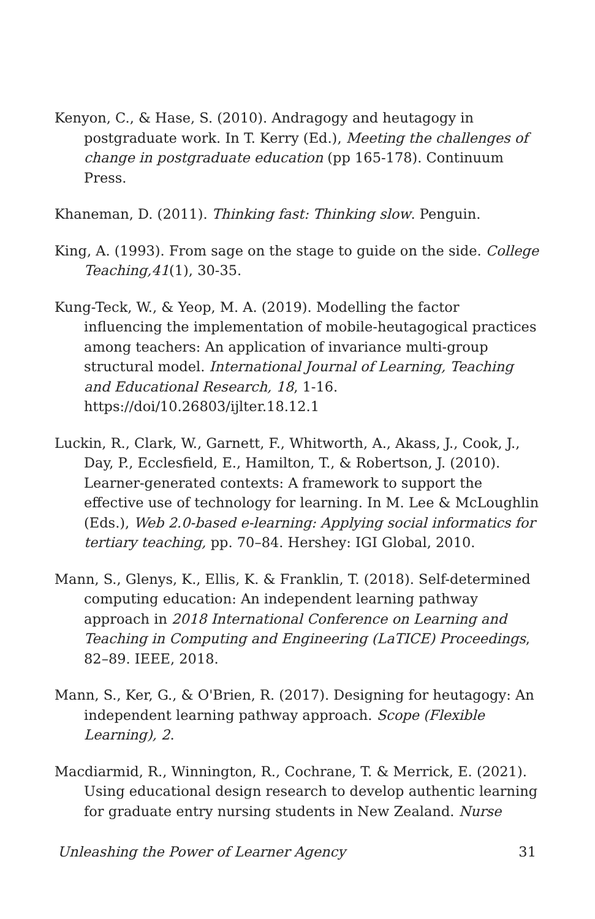Kenyon, C., & Hase, S. (2010). Andragogy and heutagogy in postgraduate work. In T. Kerry (Ed.), Meeting the challenges of change in postgraduate education (pp 165-178). Continuum Press.
Khaneman, D. (2011). Thinking fast: Thinking slow. Penguin.
King, A. (1993). From sage on the stage to guide on the side. College Teaching,41(1), 30-35.
Kung-Teck, W., & Yeop, M. A. (2019). Modelling the factor influencing the implementation of mobile-heutagogical practices among teachers: An application of invariance multi-group structural model. International Journal of Learning, Teaching and Educational Research, 18, 1-16. https://doi/10.26803/ijlter.18.12.1
Luckin, R., Clark, W., Garnett, F., Whitworth, A., Akass, J., Cook, J., Day, P., Ecclesfield, E., Hamilton, T., & Robertson, J. (2010). Learner-generated contexts: A framework to support the effective use of technology for learning. In M. Lee & McLoughlin (Eds.), Web 2.0-based e-learning: Applying social informatics for tertiary teaching, pp. 70–84. Hershey: IGI Global, 2010.
Mann, S., Glenys, K., Ellis, K. & Franklin, T. (2018). Self-determined computing education: An independent learning pathway approach in 2018 International Conference on Learning and Teaching in Computing and Engineering (LaTICE) Proceedings, 82–89. IEEE, 2018.
Mann, S., Ker, G., & O'Brien, R. (2017). Designing for heutagogy: An independent learning pathway approach. Scope (Flexible Learning), 2.
Macdiarmid, R., Winnington, R., Cochrane, T. & Merrick, E. (2021). Using educational design research to develop authentic learning for graduate entry nursing students in New Zealand. Nurse
Unleashing the Power of Learner Agency 31